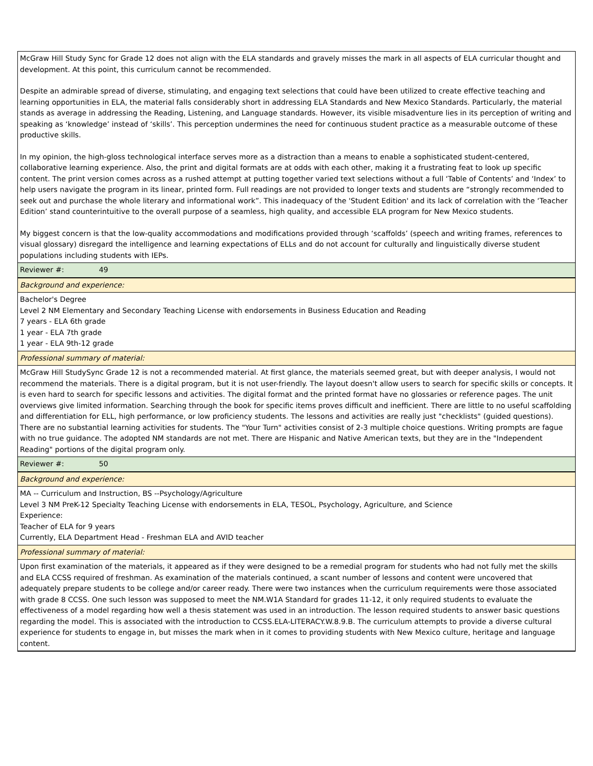| McGraw Hill Study Sync for Grade 12 does not align with the ELA standards and gravely misses the mark in all aspects of ELA curricular thought and development. At this point, this curriculum cannot be recommended. Despite an admirable spread of diverse, stimulating, and engaging text selections that could have been utilized to create effective teaching and learning opportunities in ELA, the material falls considerably short in addressing ELA Standards and New Mexico Standards. Particularly, the material stands as average in addressing the Reading, Listening, and Language standards. However, its visible misadventure lies in its perception of writing and speaking as ‘knowledge’ instead of ‘skills’. This perception undermines the need for continuous student practice as a measurable outcome of these productive skills. In my opinion, the high-gloss technological interface serves more as a distraction than a means to enable a sophisticated student-centered, collaborative learning experience. Also, the print and digital formats are at odds with each other, making it a frustrating feat to look up specific content. The print version comes across as a rushed attempt at putting together varied text selections without a full ‘Table of Contents’ and ‘Index’ to help users navigate the program in its linear, printed form. Full readings are not provided to longer texts and students are “strongly recommended to seek out and purchase the whole literary and informational work”. This inadequacy of the 'Student Edition' and its lack of correlation with the ‘Teacher Edition’ stand counterintuitive to the overall purpose of a seamless, high quality, and accessible ELA program for New Mexico students. My biggest concern is that the low-quality accommodations and modifications provided through ‘scaffolds’ (speech and writing frames, references to visual glossary) disregard the intelligence and learning expectations of ELLs and do not account for culturally and linguistically diverse student populations including students with IEPs. |
| Reviewer #: 49 |
| Background and experience: |
| Bachelor's Degree Level 2 NM Elementary and Secondary Teaching License with endorsements in Business Education and Reading 7 years - ELA 6th grade 1 year - ELA 7th grade 1 year - ELA 9th-12 grade |
| Professional summary of material: |
| McGraw Hill StudySync Grade 12 is not a recommended material. At first glance, the materials seemed great, but with deeper analysis, I would not recommend the materials. There is a digital program, but it is not user-friendly. The layout doesn't allow users to search for specific skills or concepts. It is even hard to search for specific lessons and activities. The digital format and the printed format have no glossaries or reference pages. The unit overviews give limited information. Searching through the book for specific items proves difficult and inefficient. There are little to no useful scaffolding and differentiation for ELL, high performance, or low proficiency students. The lessons and activities are really just "checklists" (guided questions). There are no substantial learning activities for students. The "Your Turn" activities consist of 2-3 multiple choice questions. Writing prompts are fague with no true guidance. The adopted NM standards are not met. There are Hispanic and Native American texts, but they are in the "Independent Reading" portions of the digital program only. |
| Reviewer #: 50 |
| Background and experience: |
| MA -- Curriculum and Instruction, BS --Psychology/Agriculture Level 3 NM PreK-12 Specialty Teaching License with endorsements in ELA, TESOL, Psychology, Agriculture, and Science Experience: Teacher of ELA for 9 years Currently, ELA Department Head - Freshman ELA and AVID teacher |
| Professional summary of material: |
| Upon first examination of the materials, it appeared as if they were designed to be a remedial program for students who had not fully met the skills and ELA CCSS required of freshman. As examination of the materials continued, a scant number of lessons and content were uncovered that adequately prepare students to be college and/or career ready. There were two instances when the curriculum requirements were those associated with grade 8 CCSS. One such lesson was supposed to meet the NM.W1A Standard for grades 11-12, it only required students to evaluate the effectiveness of a model regarding how well a thesis statement was used in an introduction. The lesson required students to answer basic questions regarding the model. This is associated with the introduction to CCSS.ELA-LITERACY.W.8.9.B. The curriculum attempts to provide a diverse cultural experience for students to engage in, but misses the mark when in it comes to providing students with New Mexico culture, heritage and language content. |